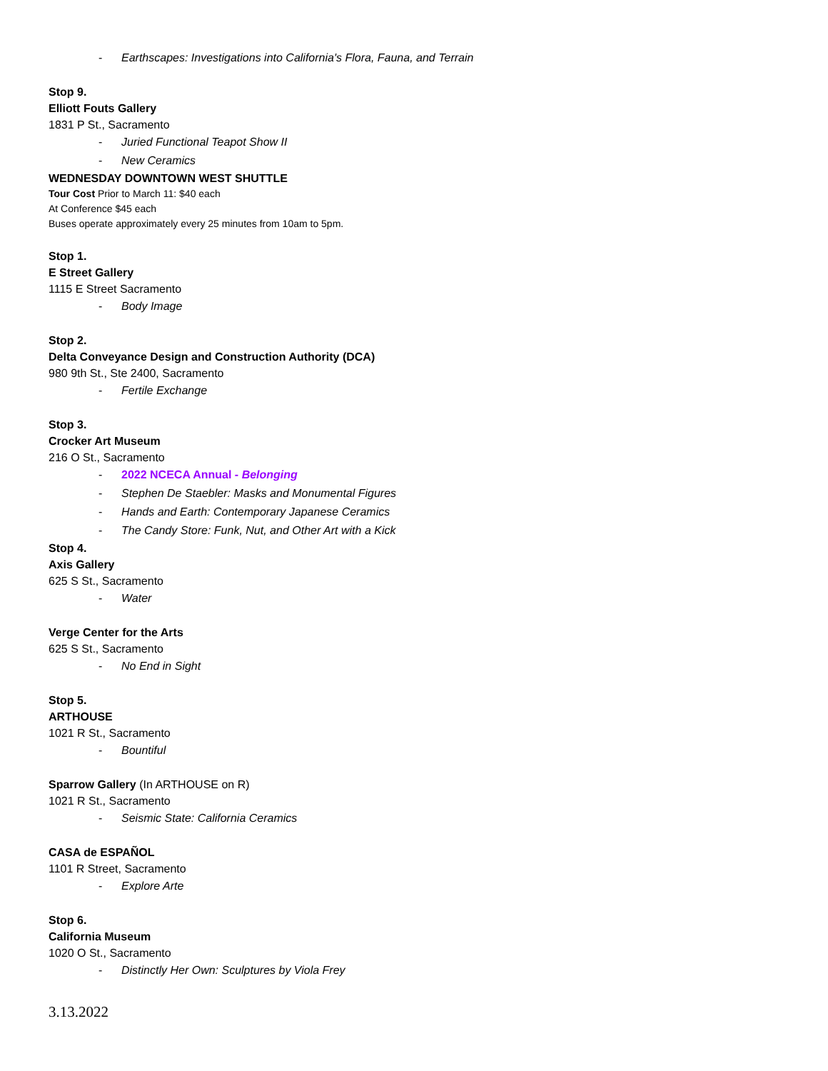- Earthscapes: Investigations into California's Flora, Fauna, and Terrain
Stop 9.
Elliott Fouts Gallery
1831 P St., Sacramento
- Juried Functional Teapot Show II
- New Ceramics
WEDNESDAY DOWNTOWN WEST SHUTTLE
Tour Cost Prior to March 11: $40 each
At Conference $45 each
Buses operate approximately every 25 minutes from 10am to 5pm.
Stop 1.
E Street Gallery
1115 E Street Sacramento
- Body Image
Stop 2.
Delta Conveyance Design and Construction Authority (DCA)
980 9th St., Ste 2400, Sacramento
- Fertile Exchange
Stop 3.
Crocker Art Museum
216 O St., Sacramento
- 2022 NCECA Annual - Belonging
- Stephen De Staebler: Masks and Monumental Figures
- Hands and Earth: Contemporary Japanese Ceramics
- The Candy Store: Funk, Nut, and Other Art with a Kick
Stop 4.
Axis Gallery
625 S St., Sacramento
- Water
Verge Center for the Arts
625 S St., Sacramento
- No End in Sight
Stop 5.
ARTHOUSE
1021 R St., Sacramento
- Bountiful
Sparrow Gallery (In ARTHOUSE on R)
1021 R St., Sacramento
- Seismic State: California Ceramics
CASA de ESPAÑOL
1101 R Street, Sacramento
- Explore Arte
Stop 6.
California Museum
1020 O St., Sacramento
- Distinctly Her Own: Sculptures by Viola Frey
3.13.2022